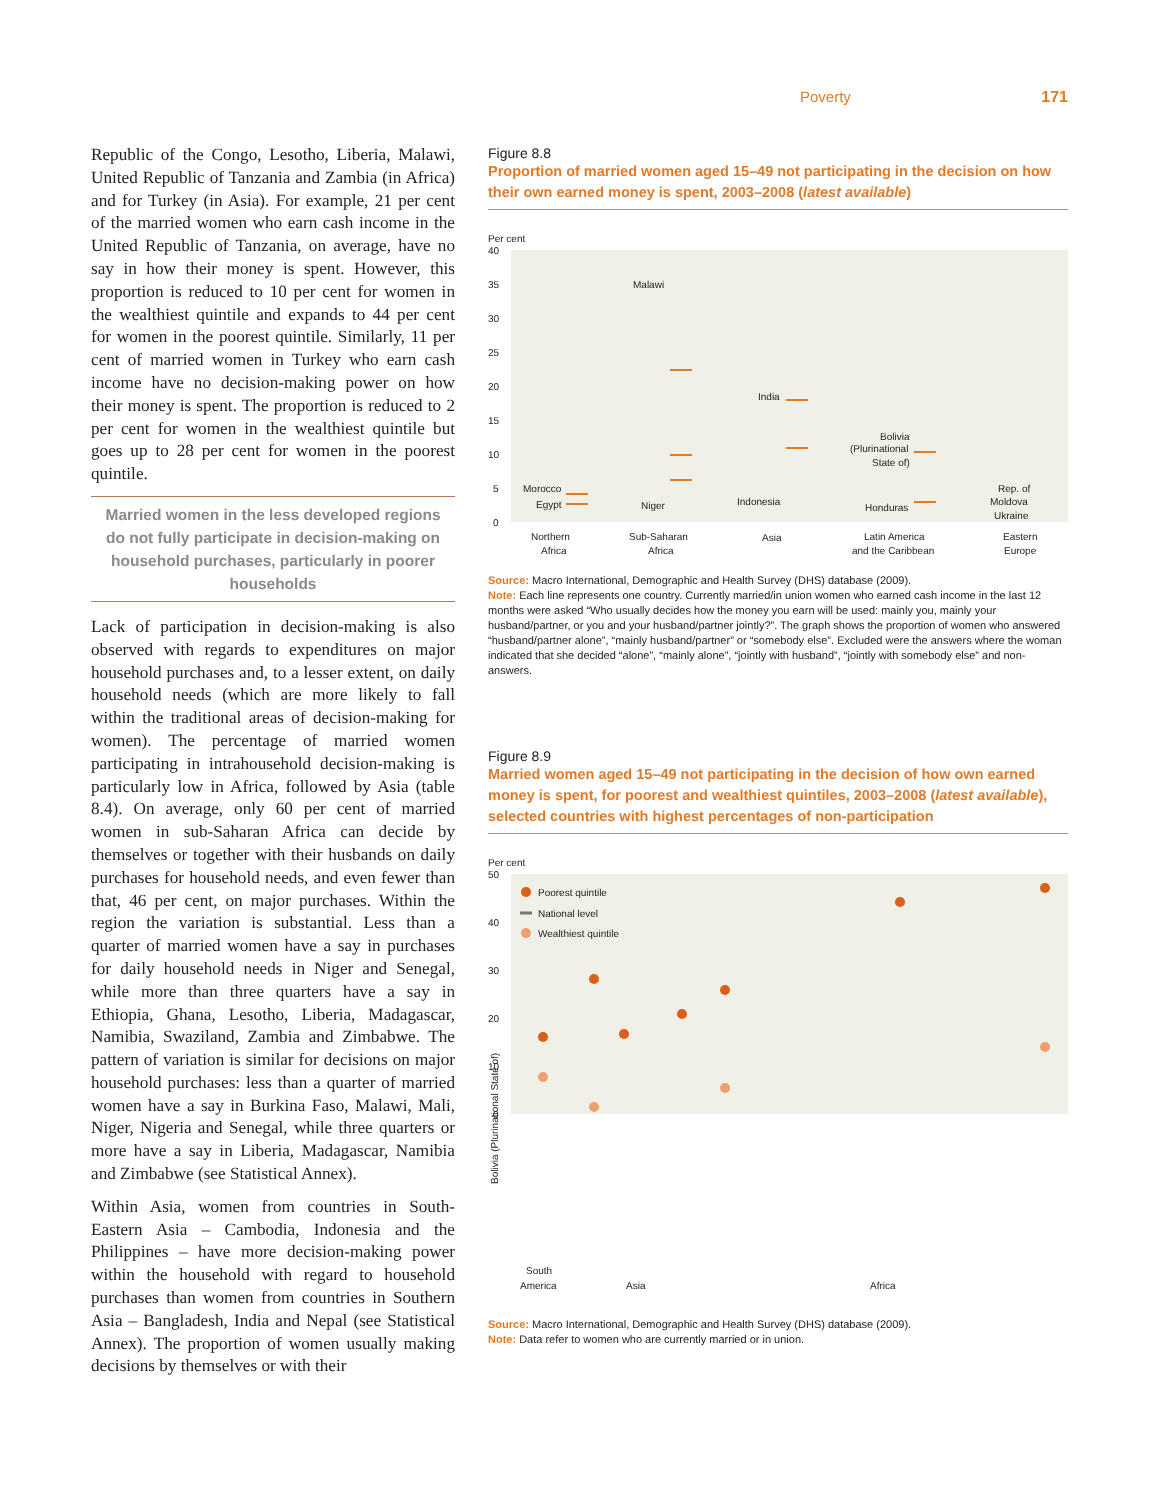Poverty 171
Republic of the Congo, Lesotho, Liberia, Malawi, United Republic of Tanzania and Zambia (in Africa) and for Turkey (in Asia). For example, 21 per cent of the married women who earn cash income in the United Republic of Tanzania, on average, have no say in how their money is spent. However, this proportion is reduced to 10 per cent for women in the wealthiest quintile and expands to 44 per cent for women in the poorest quintile. Similarly, 11 per cent of married women in Turkey who earn cash income have no decision-making power on how their money is spent. The proportion is reduced to 2 per cent for women in the wealthiest quintile but goes up to 28 per cent for women in the poorest quintile.
Married women in the less developed regions do not fully participate in decision-making on household purchases, particularly in poorer households
Lack of participation in decision-making is also observed with regards to expenditures on major household purchases and, to a lesser extent, on daily household needs (which are more likely to fall within the traditional areas of decision-making for women). The percentage of married women participating in intrahousehold decision-making is particularly low in Africa, followed by Asia (table 8.4). On average, only 60 per cent of married women in sub-Saharan Africa can decide by themselves or together with their husbands on daily purchases for household needs, and even fewer than that, 46 per cent, on major purchases. Within the region the variation is substantial. Less than a quarter of married women have a say in purchases for daily household needs in Niger and Senegal, while more than three quarters have a say in Ethiopia, Ghana, Lesotho, Liberia, Madagascar, Namibia, Swaziland, Zambia and Zimbabwe. The pattern of variation is similar for decisions on major household purchases: less than a quarter of married women have a say in Burkina Faso, Malawi, Mali, Niger, Nigeria and Senegal, while three quarters or more have a say in Liberia, Madagascar, Namibia and Zimbabwe (see Statistical Annex).
Within Asia, women from countries in South-Eastern Asia – Cambodia, Indonesia and the Philippines – have more decision-making power within the household with regard to household purchases than women from countries in Southern Asia – Bangladesh, India and Nepal (see Statistical Annex). The proportion of women usually making decisions by themselves or with their
Figure 8.8
Proportion of married women aged 15–49 not participating in the decision on how their own earned money is spent, 2003–2008 (latest available)
Per cent
40
35
30
25
20
15
10
5
0
Morocco
Egypt
Malawi
Niger
India
Indonesia
Bolivia
(Plurinational
State of)
Honduras
Rep. of
Moldova
Ukraine
Northern
Africa
Sub-Saharan
Africa
Asia
Latin America
and the Caribbean
Eastern
Europe
Source: Macro International, Demographic and Health Survey (DHS) database (2009).
Note: Each line represents one country. Currently married/in union women who earned cash income in the last 12 months were asked “Who usually decides how the money you earn will be used: mainly you, mainly your husband/partner, or you and your husband/partner jointly?”. The graph shows the proportion of women who answered “husband/partner alone”, “mainly husband/partner” or “somebody else”. Excluded were the answers where the woman indicated that she decided “alone”, “mainly alone”, “jointly with husband”, “jointly with somebody else” and non-answers.
Figure 8.9
Married women aged 15–49 not participating in the decision of how own earned money is spent, for poorest and wealthiest quintiles, 2003–2008 (latest available), selected countries with highest percentages of non-participation
Per cent
50
40
30
20
10
0
Poorest quintile
National level
Wealthiest quintile
Bolivia (Plurinational State of)
South
America
Asia
Africa
Source: Macro International, Demographic and Health Survey (DHS) database (2009).
Note: Data refer to women who are currently married or in union.
Turkey Bangladesh Nepal India Lesotho Nigeria Madagascar Namibia Kenya Uganda United Rep. of Tanzania Zambia Rwanda Liberia Dem. Rep. of the Congo Malawi